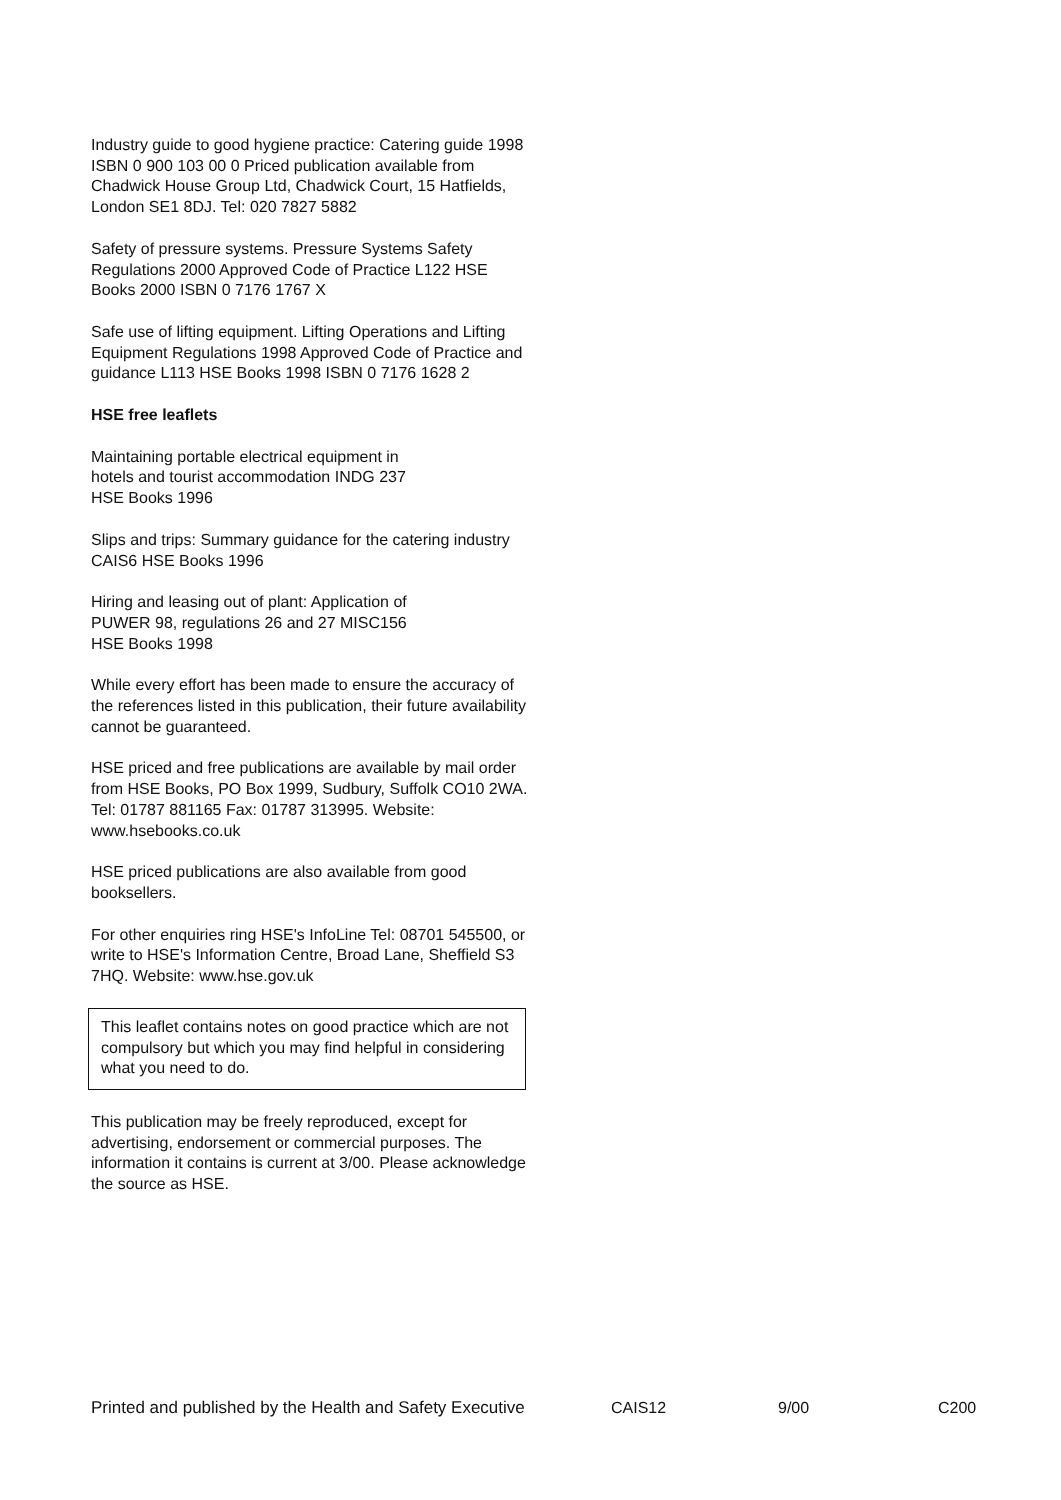Industry guide to good hygiene practice: Catering guide 1998 ISBN 0 900 103 00 0 Priced publication available from Chadwick House Group Ltd, Chadwick Court, 15 Hatfields, London SE1 8DJ. Tel: 020 7827 5882
Safety of pressure systems. Pressure Systems Safety Regulations 2000 Approved Code of Practice L122 HSE Books 2000 ISBN 0 7176 1767 X
Safe use of lifting equipment. Lifting Operations and Lifting Equipment Regulations 1998 Approved Code of Practice and guidance L113 HSE Books 1998 ISBN 0 7176 1628 2
HSE free leaflets
Maintaining portable electrical equipment in
hotels and tourist accommodation INDG 237
HSE Books 1996
Slips and trips: Summary guidance for the catering industry CAIS6 HSE Books 1996
Hiring and leasing out of plant: Application of
PUWER 98, regulations 26 and 27 MISC156
HSE Books 1998
While every effort has been made to ensure the accuracy of the references listed in this publication, their future availability cannot be guaranteed.
HSE priced and free publications are available by mail order from HSE Books, PO Box 1999, Sudbury, Suffolk CO10 2WA. Tel: 01787 881165 Fax: 01787 313995. Website: www.hsebooks.co.uk
HSE priced publications are also available from good booksellers.
For other enquiries ring HSE's InfoLine Tel: 08701 545500, or write to HSE's Information Centre, Broad Lane, Sheffield S3 7HQ. Website: www.hse.gov.uk
This leaflet contains notes on good practice which are not compulsory but which you may find helpful in considering what you need to do.
This publication may be freely reproduced, except for advertising, endorsement or commercial purposes. The information it contains is current at 3/00. Please acknowledge the source as HSE.
Printed and published by the Health and Safety Executive CAIS12 9/00 C200